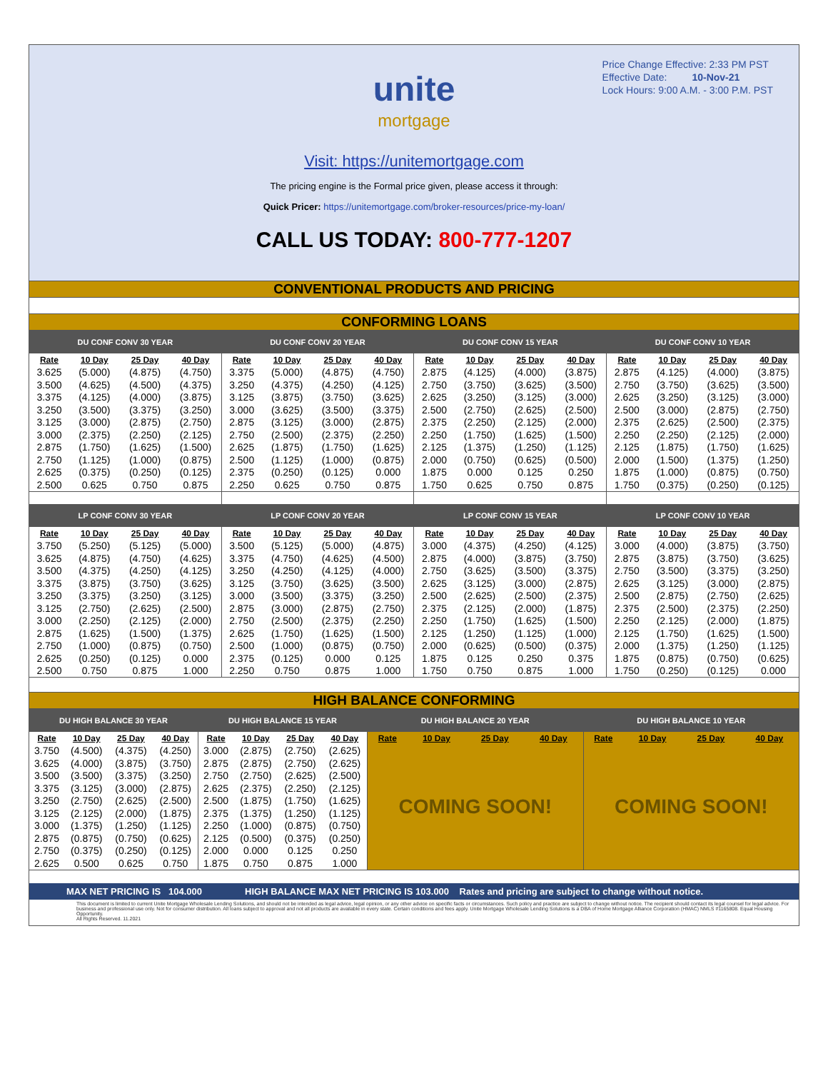Price Change Effective: 2:33 PM PST
Effective Date: 10-Nov-21
Lock Hours: 9:00 A.M. - 3:00 P.M. PST
unite
mortgage
Visit: https://unitemortgage.com
The pricing engine is the Formal price given, please access it through:
Quick Pricer: https://unitemortgage.com/broker-resources/price-my-loan/
CALL US TODAY: 800-777-1207
CONVENTIONAL PRODUCTS AND PRICING
CONFORMING LOANS
| DU CONF CONV 30 YEAR | | | | DU CONF CONV 20 YEAR | | | | DU CONF CONV 15 YEAR | | | | DU CONF CONV 10 YEAR | | | |
| --- | --- | --- | --- | --- | --- | --- | --- | --- | --- | --- | --- | --- | --- | --- | --- |
| Rate | 10 Day | 25 Day | 40 Day | Rate | 10 Day | 25 Day | 40 Day | Rate | 10 Day | 25 Day | 40 Day | Rate | 10 Day | 25 Day | 40 Day |
| 3.625 | (5.000) | (4.875) | (4.750) | 3.375 | (5.000) | (4.875) | (4.750) | 2.875 | (4.125) | (4.000) | (3.875) | 2.875 | (4.125) | (4.000) | (3.875) |
| 3.500 | (4.625) | (4.500) | (4.375) | 3.250 | (4.375) | (4.250) | (4.125) | 2.750 | (3.750) | (3.625) | (3.500) | 2.750 | (3.750) | (3.625) | (3.500) |
| 3.375 | (4.125) | (4.000) | (3.875) | 3.125 | (3.875) | (3.750) | (3.625) | 2.625 | (3.250) | (3.125) | (3.000) | 2.625 | (3.250) | (3.125) | (3.000) |
| 3.250 | (3.500) | (3.375) | (3.250) | 3.000 | (3.625) | (3.500) | (3.375) | 2.500 | (2.750) | (2.625) | (2.500) | 2.500 | (3.000) | (2.875) | (2.750) |
| 3.125 | (3.000) | (2.875) | (2.750) | 2.875 | (3.125) | (3.000) | (2.875) | 2.375 | (2.250) | (2.125) | (2.000) | 2.375 | (2.625) | (2.500) | (2.375) |
| 3.000 | (2.375) | (2.250) | (2.125) | 2.750 | (2.500) | (2.375) | (2.250) | 2.250 | (1.750) | (1.625) | (1.500) | 2.250 | (2.250) | (2.125) | (2.000) |
| 2.875 | (1.750) | (1.625) | (1.500) | 2.625 | (1.875) | (1.750) | (1.625) | 2.125 | (1.375) | (1.250) | (1.125) | 2.125 | (1.875) | (1.750) | (1.625) |
| 2.750 | (1.125) | (1.000) | (0.875) | 2.500 | (1.125) | (1.000) | (0.875) | 2.000 | (0.750) | (0.625) | (0.500) | 2.000 | (1.500) | (1.375) | (1.250) |
| 2.625 | (0.375) | (0.250) | (0.125) | 2.375 | (0.250) | (0.125) | 0.000 | 1.875 | 0.000 | 0.125 | 0.250 | 1.875 | (1.000) | (0.875) | (0.750) |
| 2.500 | 0.625 | 0.750 | 0.875 | 2.250 | 0.625 | 0.750 | 0.875 | 1.750 | 0.625 | 0.750 | 0.875 | 1.750 | (0.375) | (0.250) | (0.125) |
| LP CONF CONV 30 YEAR | | | | LP CONF CONV 20 YEAR | | | | LP CONF CONV 15 YEAR | | | | LP CONF CONV 10 YEAR | | | |
| Rate | 10 Day | 25 Day | 40 Day | Rate | 10 Day | 25 Day | 40 Day | Rate | 10 Day | 25 Day | 40 Day | Rate | 10 Day | 25 Day | 40 Day |
| 3.750 | (5.250) | (5.125) | (5.000) | 3.500 | (5.125) | (5.000) | (4.875) | 3.000 | (4.375) | (4.250) | (4.125) | 3.000 | (4.000) | (3.875) | (3.750) |
| 3.625 | (4.875) | (4.750) | (4.625) | 3.375 | (4.750) | (4.625) | (4.500) | 2.875 | (4.000) | (3.875) | (3.750) | 2.875 | (3.875) | (3.750) | (3.625) |
| 3.500 | (4.375) | (4.250) | (4.125) | 3.250 | (4.250) | (4.125) | (4.000) | 2.750 | (3.625) | (3.500) | (3.375) | 2.750 | (3.500) | (3.375) | (3.250) |
| 3.375 | (3.875) | (3.750) | (3.625) | 3.125 | (3.750) | (3.625) | (3.500) | 2.625 | (3.125) | (3.000) | (2.875) | 2.625 | (3.125) | (3.000) | (2.875) |
| 3.250 | (3.375) | (3.250) | (3.125) | 3.000 | (3.500) | (3.375) | (3.250) | 2.500 | (2.625) | (2.500) | (2.375) | 2.500 | (2.875) | (2.750) | (2.625) |
| 3.125 | (2.750) | (2.625) | (2.500) | 2.875 | (3.000) | (2.875) | (2.750) | 2.375 | (2.125) | (2.000) | (1.875) | 2.375 | (2.500) | (2.375) | (2.250) |
| 3.000 | (2.250) | (2.125) | (2.000) | 2.750 | (2.500) | (2.375) | (2.250) | 2.250 | (1.750) | (1.625) | (1.500) | 2.250 | (2.125) | (2.000) | (1.875) |
| 2.875 | (1.625) | (1.500) | (1.375) | 2.625 | (1.750) | (1.625) | (1.500) | 2.125 | (1.250) | (1.125) | (1.000) | 2.125 | (1.750) | (1.625) | (1.500) |
| 2.750 | (1.000) | (0.875) | (0.750) | 2.500 | (1.000) | (0.875) | (0.750) | 2.000 | (0.625) | (0.500) | (0.375) | 2.000 | (1.375) | (1.250) | (1.125) |
| 2.625 | (0.250) | (0.125) | 0.000 | 2.375 | (0.125) | 0.000 | 0.125 | 1.875 | 0.125 | 0.250 | 0.375 | 1.875 | (0.875) | (0.750) | (0.625) |
| 2.500 | 0.750 | 0.875 | 1.000 | 2.250 | 0.750 | 0.875 | 1.000 | 1.750 | 0.750 | 0.875 | 1.000 | 1.750 | (0.250) | (0.125) | 0.000 |
HIGH BALANCE CONFORMING
| DU HIGH BALANCE 30 YEAR | | | | DU HIGH BALANCE 15 YEAR | | | | DU HIGH BALANCE 20 YEAR | | | | DU HIGH BALANCE 10 YEAR | | | |
| --- | --- | --- | --- | --- | --- | --- | --- | --- | --- | --- | --- | --- | --- | --- | --- |
| Rate | 10 Day | 25 Day | 40 Day | Rate | 10 Day | 25 Day | 40 Day | Rate | 10 Day | 25 Day | 40 Day | Rate | 10 Day | 25 Day | 40 Day |
| 3.750 | (4.500) | (4.375) | (4.250) | 3.000 | (2.875) | (2.750) | (2.625) | COMING SOON! | | | | COMING SOON! | | | |
| 3.625 | (4.000) | (3.875) | (3.750) | 2.875 | (2.875) | (2.750) | (2.625) | | | | | | | | |
| 3.500 | (3.500) | (3.375) | (3.250) | 2.750 | (2.750) | (2.625) | (2.500) | | | | | | | | |
| 3.375 | (3.125) | (3.000) | (2.875) | 2.625 | (2.375) | (2.250) | (2.125) | | | | | | | | |
| 3.250 | (2.750) | (2.625) | (2.500) | 2.500 | (1.875) | (1.750) | (1.625) | | | | | | | | |
| 3.125 | (2.125) | (2.000) | (1.875) | 2.375 | (1.375) | (1.250) | (1.125) | | | | | | | | |
| 3.000 | (1.375) | (1.250) | (1.125) | 2.250 | (1.000) | (0.875) | (0.750) | | | | | | | | |
| 2.875 | (0.875) | (0.750) | (0.625) | 2.125 | (0.500) | (0.375) | (0.250) | | | | | | | | |
| 2.750 | (0.375) | (0.250) | (0.125) | 2.000 | 0.000 | 0.125 | 0.250 | | | | | | | | |
| 2.625 | 0.500 | 0.625 | 0.750 | 1.875 | 0.750 | 0.875 | 1.000 | | | | | | | | |
MAX NET PRICING IS 104.000 HIGH BALANCE MAX NET PRICING IS 103.000 Rates and pricing are subject to change without notice.
This document is limited to current Unite Mortgage Wholesale Lending Solutions, and should not be intended as legal advice, legal opinion, or any other advice on specific facts or circumstances. Such policy and practice are subject to change without notice. The recipient should contact its legal counsel for legal advice. For business and professional use only. Not for consumer distribution. All loans subject to approval and not all products are available in every state. Certain conditions and fees apply. Unite Mortgage Wholesale Lending Solutions is a DBA of Home Mortgage Alliance Corporation (HMAC) NMLS #1165808. Equal Housing Opportunity.
All Rights Reserved. 11.2021